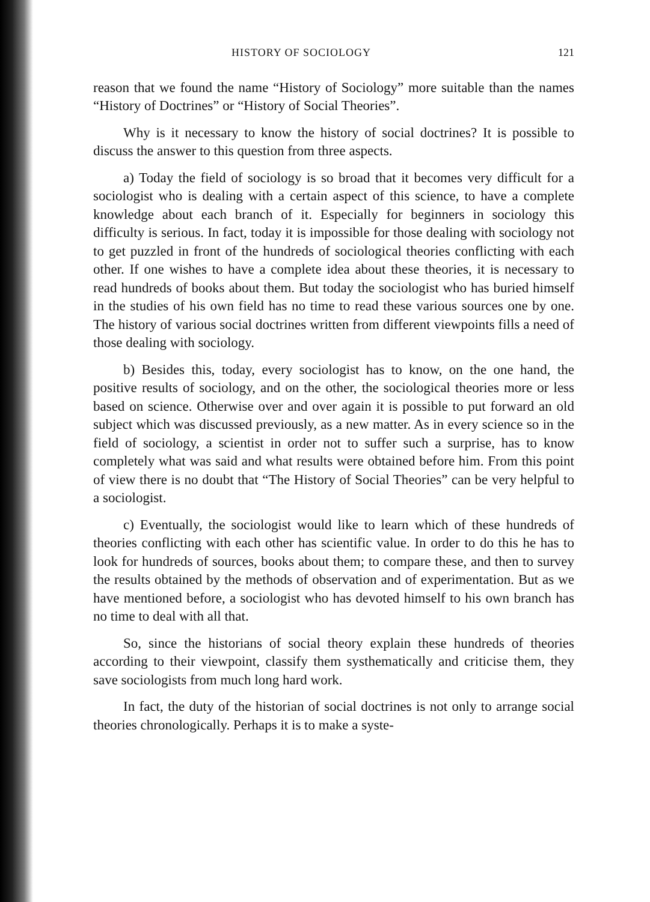HISTORY OF SOCIOLOGY 121
reason that we found the name “History of Sociology” more suitable than the names “History of Doctrines” or “History of Social Theories”.
Why is it necessary to know the history of social doctrines? It is possible to discuss the answer to this question from three aspects.
a) Today the field of sociology is so broad that it becomes very difficult for a sociologist who is dealing with a certain aspect of this science, to have a complete knowledge about each branch of it. Especially for beginners in sociology this difficulty is serious. In fact, today it is impossible for those dealing with sociology not to get puzzled in front of the hundreds of sociological theories conflicting with each other. If one wishes to have a complete idea about these theories, it is necessary to read hundreds of books about them. But today the sociologist who has buried himself in the studies of his own field has no time to read these various sources one by one. The history of various social doctrines written from different viewpoints fills a need of those dealing with sociology.
b) Besides this, today, every sociologist has to know, on the one hand, the positive results of sociology, and on the other, the sociological theories more or less based on science. Otherwise over and over again it is possible to put forward an old subject which was discussed previously, as a new matter. As in every science so in the field of sociology, a scientist in order not to suffer such a surprise, has to know completely what was said and what results were obtained before him. From this point of view there is no doubt that “The History of Social Theories” can be very helpful to a sociologist.
c) Eventually, the sociologist would like to learn which of these hundreds of theories conflicting with each other has scientific value. In order to do this he has to look for hundreds of sources, books about them; to compare these, and then to survey the results obtained by the methods of observation and of experimentation. But as we have mentioned before, a sociologist who has devoted himself to his own branch has no time to deal with all that.
So, since the historians of social theory explain these hundreds of theories according to their viewpoint, classify them systhematically and criticise them, they save sociologists from much long hard work.
In fact, the duty of the historian of social doctrines is not only to arrange social theories chronologically. Perhaps it is to make a syste-